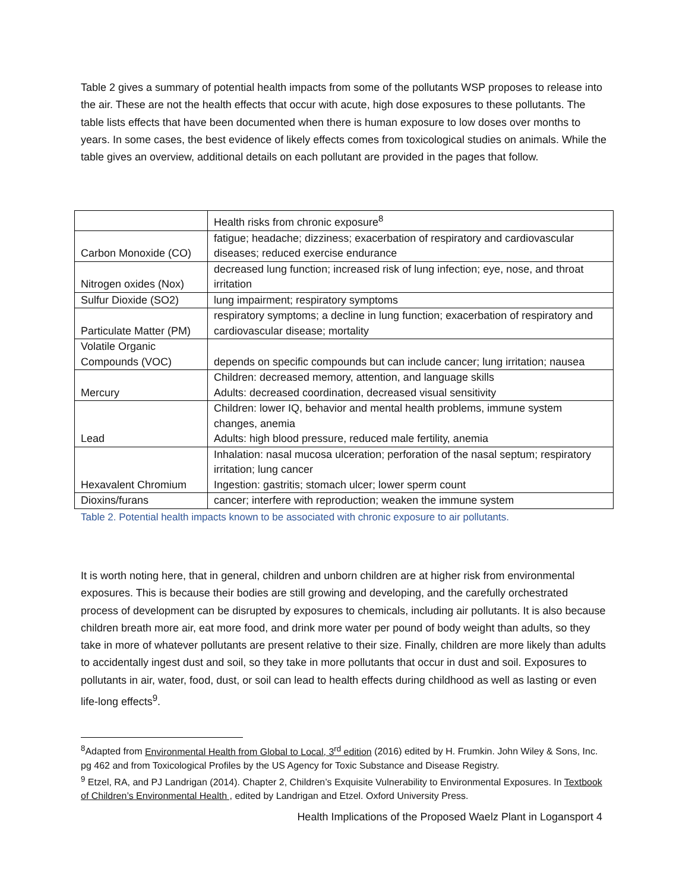Table 2 gives a summary of potential health impacts from some of the pollutants WSP proposes to release into the air. These are not the health effects that occur with acute, high dose exposures to these pollutants. The table lists effects that have been documented when there is human exposure to low doses over months to years. In some cases, the best evidence of likely effects comes from toxicological studies on animals. While the table gives an overview, additional details on each pollutant are provided in the pages that follow.
| | Health risks from chronic exposure<sup>8</sup> |
| Carbon Monoxide (CO) | fatigue; headache; dizziness; exacerbation of respiratory and cardiovascular diseases; reduced exercise endurance |
| Nitrogen oxides (Nox) | decreased lung function; increased risk of lung infection; eye, nose, and throat irritation |
| Sulfur Dioxide (SO2) | lung impairment; respiratory symptoms |
| Particulate Matter (PM) | respiratory symptoms; a decline in lung function; exacerbation of respiratory and cardiovascular disease; mortality |
| Volatile Organic Compounds (VOC) | depends on specific compounds but can include cancer; lung irritation; nausea |
| Mercury | Children: decreased memory, attention, and language skills Adults: decreased coordination, decreased visual sensitivity |
| Lead | Children: lower IQ, behavior and mental health problems, immune system changes, anemia Adults: high blood pressure, reduced male fertility, anemia |
| Hexavalent Chromium | Inhalation: nasal mucosa ulceration; perforation of the nasal septum; respiratory irritation; lung cancer Ingestion: gastritis; stomach ulcer; lower sperm count |
| Dioxins/furans | cancer; interfere with reproduction; weaken the immune system |
Table 2. Potential health impacts known to be associated with chronic exposure to air pollutants.
It is worth noting here, that in general, children and unborn children are at higher risk from environmental exposures. This is because their bodies are still growing and developing, and the carefully orchestrated process of development can be disrupted by exposures to chemicals, including air pollutants. It is also because children breath more air, eat more food, and drink more water per pound of body weight than adults, so they take in more of whatever pollutants are present relative to their size. Finally, children are more likely than adults to accidentally ingest dust and soil, so they take in more pollutants that occur in dust and soil. Exposures to pollutants in air, water, food, dust, or soil can lead to health effects during childhood as well as lasting or even life-long effects<sup>9</sup>.
<sup>8</sup> Adapted from Environmental Health from Global to Local, 3<sup>rd</sup> edition (2016) edited by H. Frumkin. John Wiley & Sons, Inc. pg 462 and from Toxicological Profiles by the US Agency for Toxic Substance and Disease Registry.
<sup>9</sup> Etzel, RA, and PJ Landrigan (2014). Chapter 2, Children’s Exquisite Vulnerability to Environmental Exposures. In Textbook of Children’s Environmental Health , edited by Landrigan and Etzel. Oxford University Press.
Health Implications of the Proposed Waelz Plant in Logansport 4